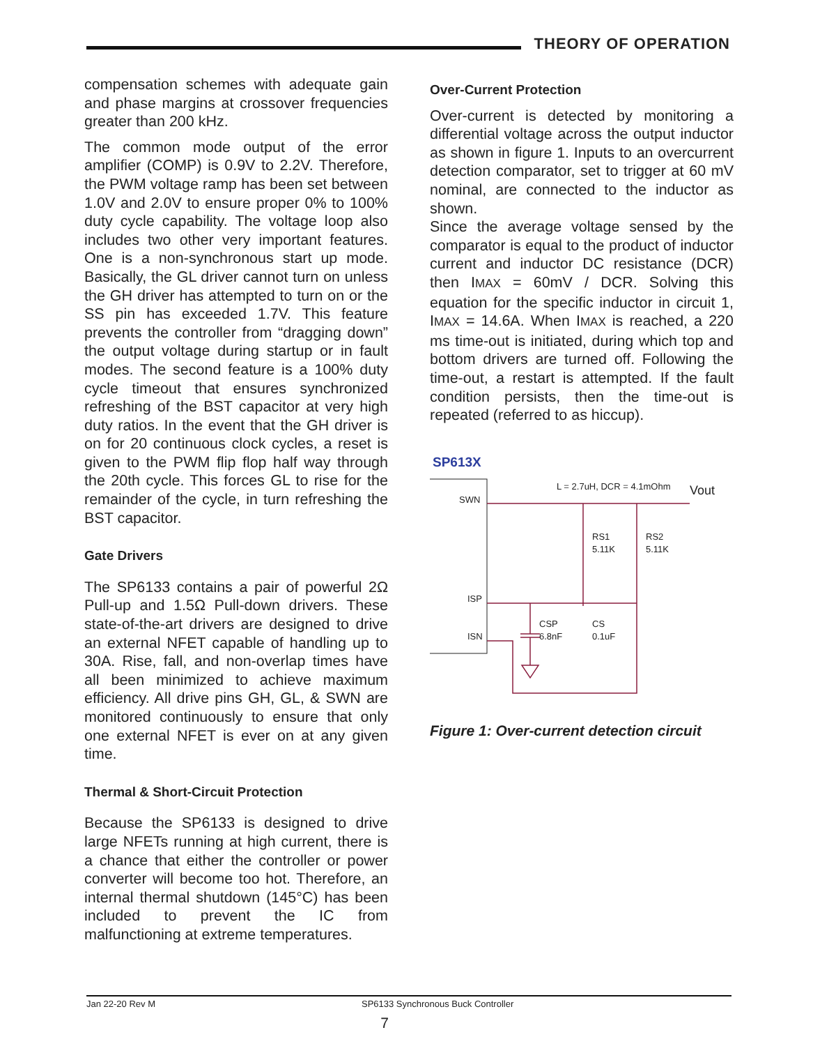THEORY OF OPERATION
compensation schemes with adequate gain and phase margins at crossover frequencies greater than 200 kHz.
The common mode output of the error amplifier (COMP) is 0.9V to 2.2V. Therefore, the PWM voltage ramp has been set between 1.0V and 2.0V to ensure proper 0% to 100% duty cycle capability. The voltage loop also includes two other very important features. One is a non-synchronous start up mode. Basically, the GL driver cannot turn on unless the GH driver has attempted to turn on or the SS pin has exceeded 1.7V. This feature prevents the controller from “dragging down” the output voltage during startup or in fault modes. The second feature is a 100% duty cycle timeout that ensures synchronized refreshing of the BST capacitor at very high duty ratios. In the event that the GH driver is on for 20 continuous clock cycles, a reset is given to the PWM flip flop half way through the 20th cycle. This forces GL to rise for the remainder of the cycle, in turn refreshing the BST capacitor.
Gate Drivers
The SP6133 contains a pair of powerful 2Ω Pull-up and 1.5Ω Pull-down drivers. These state-of-the-art drivers are designed to drive an external NFET capable of handling up to 30A. Rise, fall, and non-overlap times have all been minimized to achieve maximum efficiency. All drive pins GH, GL, & SWN are monitored continuously to ensure that only one external NFET is ever on at any given time.
Thermal & Short-Circuit Protection
Because the SP6133 is designed to drive large NFETs running at high current, there is a chance that either the controller or power converter will become too hot. Therefore, an internal thermal shutdown (145°C) has been included to prevent the IC from malfunctioning at extreme temperatures.
Over-Current Protection
Over-current is detected by monitoring a differential voltage across the output inductor as shown in figure 1. Inputs to an overcurrent detection comparator, set to trigger at 60 mV nominal, are connected to the inductor as shown.
Since the average voltage sensed by the comparator is equal to the product of inductor current and inductor DC resistance (DCR) then IMAX = 60mV / DCR. Solving this equation for the specific inductor in circuit 1, IMAX = 14.6A. When IMAX is reached, a 220 ms time-out is initiated, during which top and bottom drivers are turned off. Following the time-out, a restart is attempted. If the fault condition persists, then the time-out is repeated (referred to as hiccup).
SP613X
SWN
ISP
ISN
L = 2.7uH, DCR = 4.1mOhm
Vout
RS1
5.11K
RS2
5.11K
CSP
6.8nF
CS
0.1uF
Figure 1: Over-current detection circuit
Jan 22-20 Rev M SP6133 Synchronous Buck Controller
7